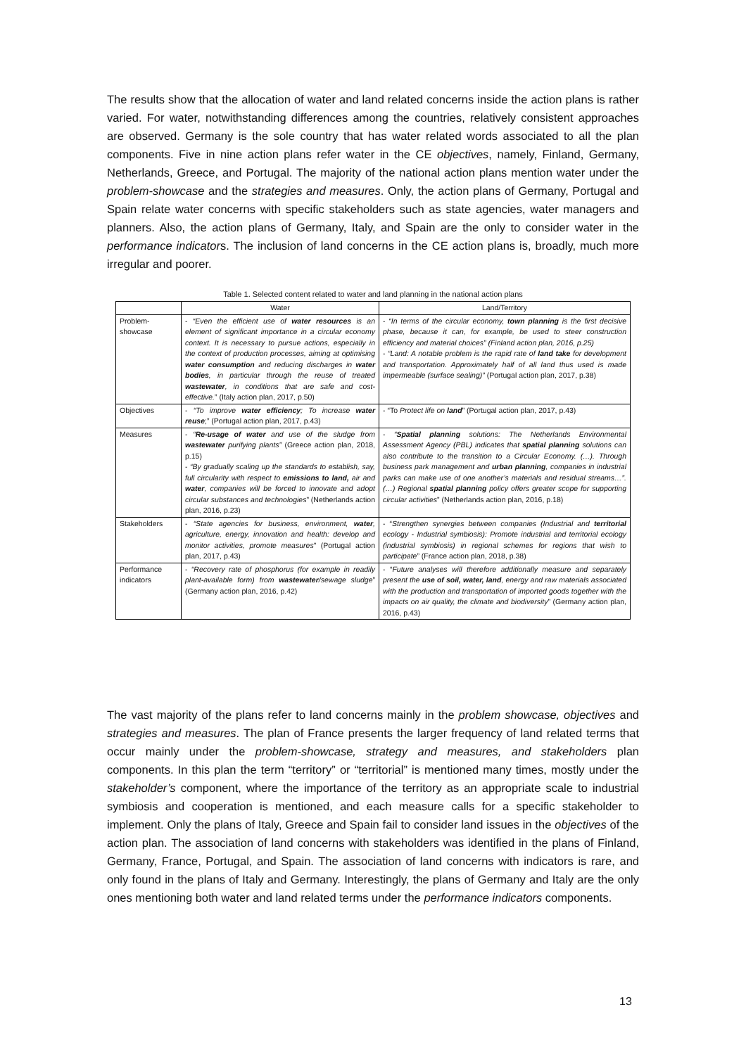The results show that the allocation of water and land related concerns inside the action plans is rather varied. For water, notwithstanding differences among the countries, relatively consistent approaches are observed. Germany is the sole country that has water related words associated to all the plan components. Five in nine action plans refer water in the CE objectives, namely, Finland, Germany, Netherlands, Greece, and Portugal. The majority of the national action plans mention water under the problem-showcase and the strategies and measures. Only, the action plans of Germany, Portugal and Spain relate water concerns with specific stakeholders such as state agencies, water managers and planners. Also, the action plans of Germany, Italy, and Spain are the only to consider water in the performance indicators. The inclusion of land concerns in the CE action plans is, broadly, much more irregular and poorer.
Table 1. Selected content related to water and land planning in the national action plans
| | Water | Land/Territory |
| --- | --- | --- |
| Problem-showcase | - “Even the efficient use of water resources is an element of significant importance in a circular economy context. It is necessary to pursue actions, especially in the context of production processes, aiming at optimising water consumption and reducing discharges in water bodies , in particular through the reuse of treated wastewater , in conditions that are safe and cost-effective. ” (Italy action plan, 2017, p.50) | - “In terms of the circular economy, town planning is the first decisive phase, because it can, for example, be used to steer construction efficiency and material choices” (Finland action plan, 2016, p.25) - “Land: A notable problem is the rapid rate of land take for development and transportation. Approximately half of all land thus used is made impermeable (surface sealing)” (Portugal action plan, 2017, p.38) |
| Objectives | - “To improve water efficiency ; To increase water reuse ;” (Portugal action plan, 2017, p.43) | - “To Protect life on land ” (Portugal action plan, 2017, p.43) |
| Measures | - “ Re-usage of water and use of the sludge from wastewater purifying plants” (Greece action plan, 2018, p.15) - “By gradually scaling up the standards to establish, say, full circularity with respect to emissions to land, air and water , companies will be forced to innovate and adopt circular substances and technologies ” (Netherlands action plan, 2016, p.23) | - “ Spatial planning solutions: The Netherlands Environmental Assessment Agency (PBL) indicates that spatial planning solutions can also contribute to the transition to a Circular Economy. (…). Through business park management and urban planning , companies in industrial parks can make use of one another’s materials and residual streams…”. (…) Regional spatial planning policy offers greater scope for supporting circular activities ” (Netherlands action plan, 2016, p.18) |
| Stakeholders | - “State agencies for business, environment, water , agriculture, energy, innovation and health: develop and monitor activities, promote measures ” (Portugal action plan, 2017, p.43) | - “ Strengthen synergies between companies (Industrial and territorial ecology - Industrial symbiosis): Promote industrial and territorial ecology (industrial symbiosis) in regional schemes for regions that wish to participate ” (France action plan, 2018, p.38) |
| Performance indicators | - “Recovery rate of phosphorus (for example in readily plant-available form) from wastewater /sewage sludge ” (Germany action plan, 2016, p.42) | - “ Future analyses will therefore additionally measure and separately present the use of soil, water, land , energy and raw materials associated with the production and transportation of imported goods together with the impacts on air quality, the climate and biodiversity ” (Germany action plan, 2016, p.43) |
The vast majority of the plans refer to land concerns mainly in the problem showcase, objectives and strategies and measures. The plan of France presents the larger frequency of land related terms that occur mainly under the problem-showcase, strategy and measures, and stakeholders plan components. In this plan the term “territory” or “territorial” is mentioned many times, mostly under the stakeholder’s component, where the importance of the territory as an appropriate scale to industrial symbiosis and cooperation is mentioned, and each measure calls for a specific stakeholder to implement. Only the plans of Italy, Greece and Spain fail to consider land issues in the objectives of the action plan. The association of land concerns with stakeholders was identified in the plans of Finland, Germany, France, Portugal, and Spain. The association of land concerns with indicators is rare, and only found in the plans of Italy and Germany. Interestingly, the plans of Germany and Italy are the only ones mentioning both water and land related terms under the performance indicators components.
13